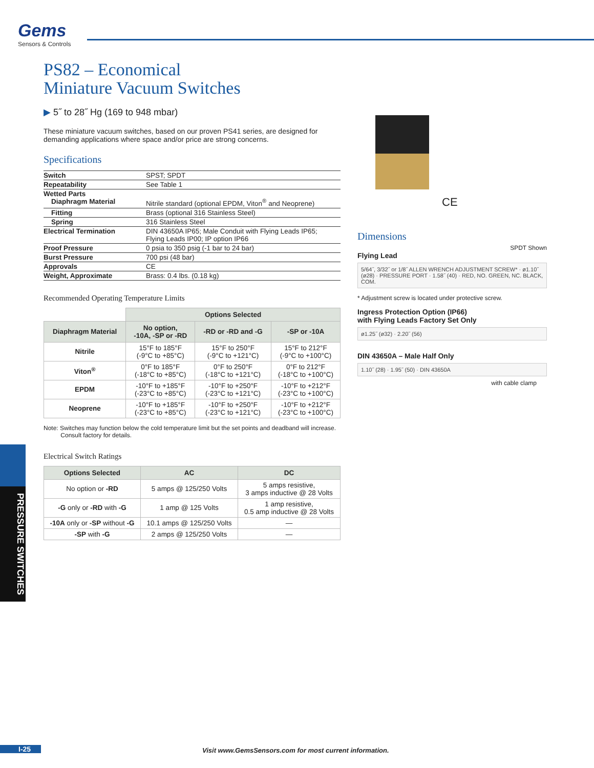Gems
Sensors & Controls
PS82 – Economical
Miniature Vacuum Switches
▶ 5˝ to 28˝ Hg (169 to 948 mbar)
These miniature vacuum switches, based on our proven PS41 series, are designed for demanding applications where space and/or price are strong concerns.
Specifications
| Switch | SPST; SPDT |
| Repeatability | See Table 1 |
| Wetted Parts Diaphragm Material | Nitrile standard (optional EPDM, Viton<sup>®</sup> and Neoprene) |
| Fitting | Brass (optional 316 Stainless Steel) |
| Spring | 316 Stainless Steel |
| Electrical Termination | DIN 43650A IP65; Male Conduit with Flying Leads IP65; Flying Leads IP00; IP option IP66 |
| Proof Pressure | 0 psia to 350 psig (-1 bar to 24 bar) |
| Burst Pressure | 700 psi (48 bar) |
| Approvals | CE |
| Weight, Approximate | Brass: 0.4 lbs. (0.18 kg) |
Recommended Operating Temperature Limits
| | Options Selected | | |
| --- | --- | --- | --- |
| Diaphragm Material | No option, -10A, -SP or -RD | -RD or -RD and -G | -SP or -10A |
| Nitrile | 15°F to 185°F (-9°C to +85°C) | 15°F to 250°F (-9°C to +121°C) | 15°F to 212°F (-9°C to +100°C) |
| Viton<sup>®</sup> | 0°F to 185°F (-18°C to +85°C) | 0°F to 250°F (-18°C to +121°C) | 0°F to 212°F (-18°C to +100°C) |
| EPDM | -10°F to +185°F (-23°C to +85°C) | -10°F to +250°F (-23°C to +121°C) | -10°F to +212°F (-23°C to +100°C) |
| Neoprene | -10°F to +185°F (-23°C to +85°C) | -10°F to +250°F (-23°C to +121°C) | -10°F to +212°F (-23°C to +100°C) |
Note: Switches may function below the cold temperature limit but the set points and deadband will increase.
Consult factory for details.
Electrical Switch Ratings
| Options Selected | AC | DC |
| --- | --- | --- |
| No option or -RD | 5 amps @ 125/250 Volts | 5 amps resistive, 3 amps inductive @ 28 Volts |
| -G only or -RD with -G | 1 amp @ 125 Volts | 1 amp resistive, 0.5 amp inductive @ 28 Volts |
| -10A only or -SP without -G | 10.1 amps @ 125/250 Volts | — |
| -SP with -G | 2 amps @ 125/250 Volts | — |
CE
Dimensions
SPDT Shown
Flying Lead
5/64˝, 3/32˝ or 1/8˝ ALLEN WRENCH ADJUSTMENT SCREW* · ø1.10˝ (ø28) · PRESSURE PORT · 1.58˝ (40) · RED, NO. GREEN, NC. BLACK, COM.
* Adjustment screw is located under protective screw.
Ingress Protection Option (IP66)
with Flying Leads Factory Set Only
ø1.25˝ (ø32) · 2.20˝ (56)
DIN 43650A – Male Half Only
1.10˝ (28) · 1.95˝ (50) · DIN 43650A
with cable clamp
PRESSURE SWITCHES
I-25
Visit www.GemsSensors.com for most current information.